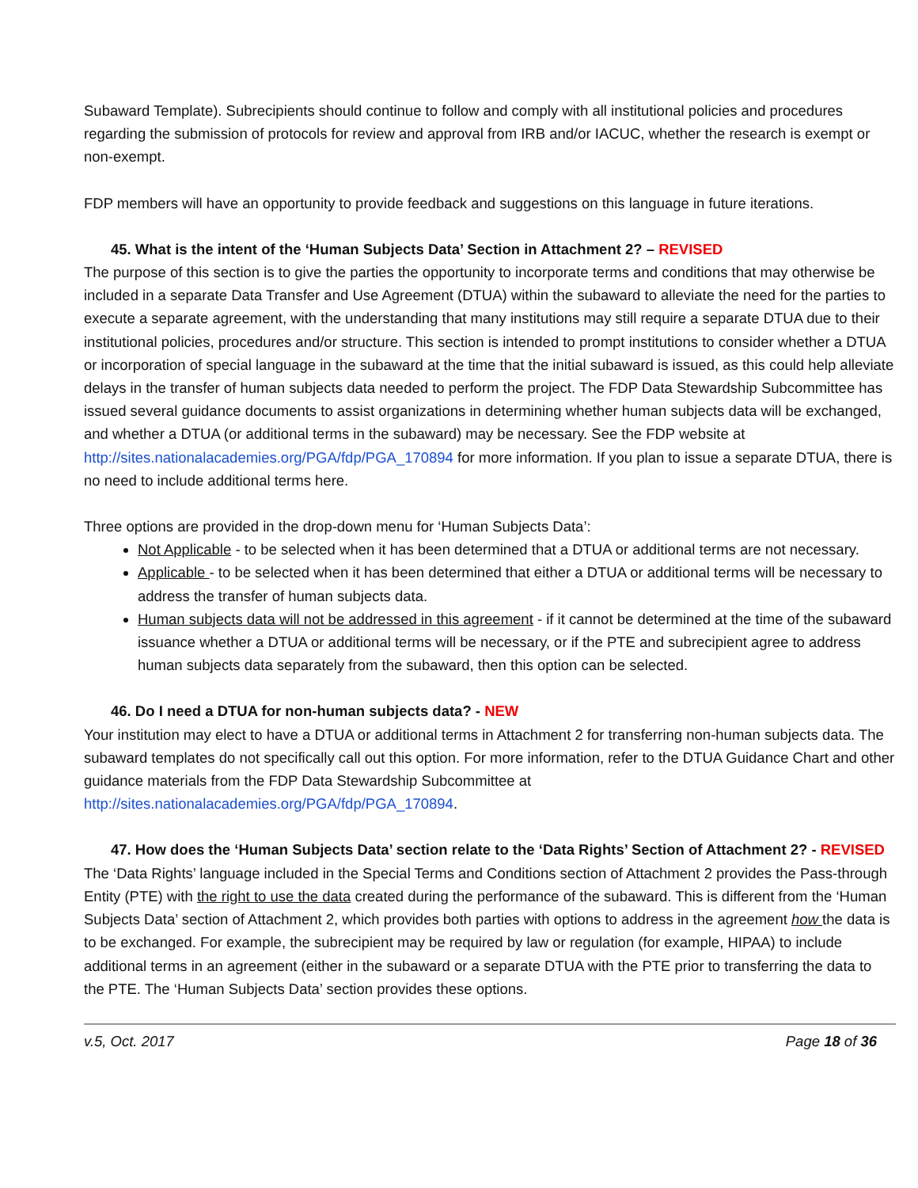Subaward Template). Subrecipients should continue to follow and comply with all institutional policies and procedures regarding the submission of protocols for review and approval from IRB and/or IACUC, whether the research is exempt or non-exempt.
FDP members will have an opportunity to provide feedback and suggestions on this language in future iterations.
45. What is the intent of the ‘Human Subjects Data’ Section in Attachment 2? – REVISED
The purpose of this section is to give the parties the opportunity to incorporate terms and conditions that may otherwise be included in a separate Data Transfer and Use Agreement (DTUA) within the subaward to alleviate the need for the parties to execute a separate agreement, with the understanding that many institutions may still require a separate DTUA due to their institutional policies, procedures and/or structure. This section is intended to prompt institutions to consider whether a DTUA or incorporation of special language in the subaward at the time that the initial subaward is issued, as this could help alleviate delays in the transfer of human subjects data needed to perform the project. The FDP Data Stewardship Subcommittee has issued several guidance documents to assist organizations in determining whether human subjects data will be exchanged, and whether a DTUA (or additional terms in the subaward) may be necessary. See the FDP website at http://sites.nationalacademies.org/PGA/fdp/PGA_170894 for more information. If you plan to issue a separate DTUA, there is no need to include additional terms here.
Three options are provided in the drop-down menu for ‘Human Subjects Data’:
Not Applicable - to be selected when it has been determined that a DTUA or additional terms are not necessary.
Applicable - to be selected when it has been determined that either a DTUA or additional terms will be necessary to address the transfer of human subjects data.
Human subjects data will not be addressed in this agreement - if it cannot be determined at the time of the subaward issuance whether a DTUA or additional terms will be necessary, or if the PTE and subrecipient agree to address human subjects data separately from the subaward, then this option can be selected.
46. Do I need a DTUA for non-human subjects data? - NEW
Your institution may elect to have a DTUA or additional terms in Attachment 2 for transferring non-human subjects data. The subaward templates do not specifically call out this option. For more information, refer to the DTUA Guidance Chart and other guidance materials from the FDP Data Stewardship Subcommittee at http://sites.nationalacademies.org/PGA/fdp/PGA_170894.
47. How does the ‘Human Subjects Data’ section relate to the ‘Data Rights’ Section of Attachment 2? - REVISED
The ‘Data Rights’ language included in the Special Terms and Conditions section of Attachment 2 provides the Pass-through Entity (PTE) with the right to use the data created during the performance of the subaward. This is different from the ‘Human Subjects Data’ section of Attachment 2, which provides both parties with options to address in the agreement how the data is to be exchanged. For example, the subrecipient may be required by law or regulation (for example, HIPAA) to include additional terms in an agreement (either in the subaward or a separate DTUA with the PTE prior to transferring the data to the PTE. The ‘Human Subjects Data’ section provides these options.
v.5, Oct. 2017 Page 18 of 36